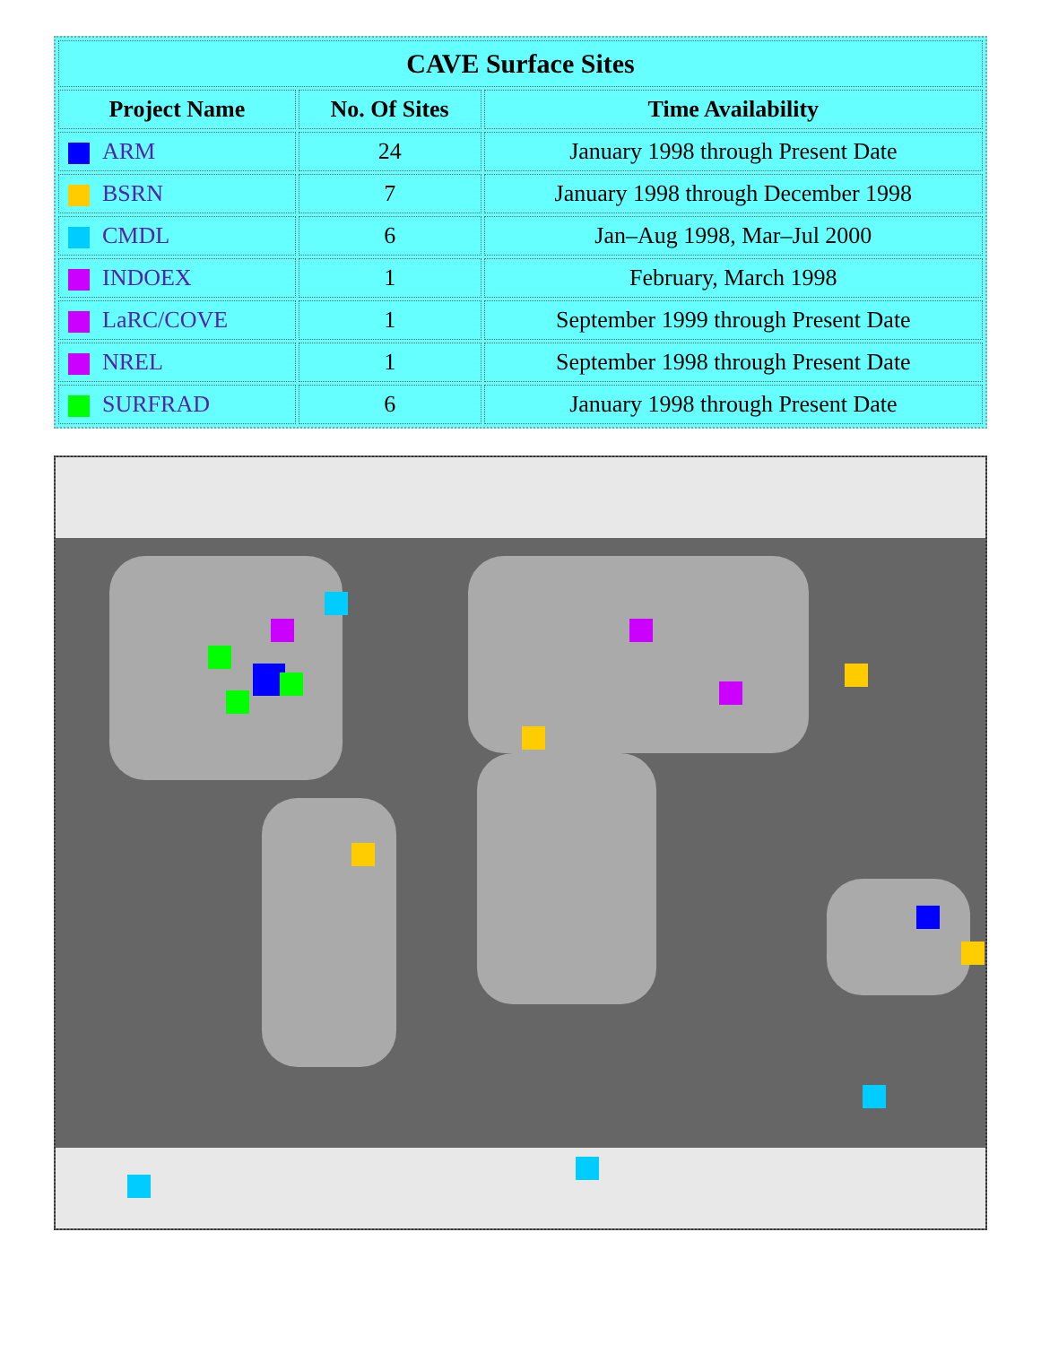| CAVE Surface Sites | | |
| Project Name | No. Of Sites | Time Availability |
| ARM | 24 | January 1998 through Present Date |
| BSRN | 7 | January 1998 through December 1998 |
| CMDL | 6 | Jan–Aug 1998, Mar–Jul 2000 |
| INDOEX | 1 | February, March 1998 |
| LaRC/COVE | 1 | September 1999 through Present Date |
| NREL | 1 | September 1998 through Present Date |
| SURFRAD | 6 | January 1998 through Present Date |